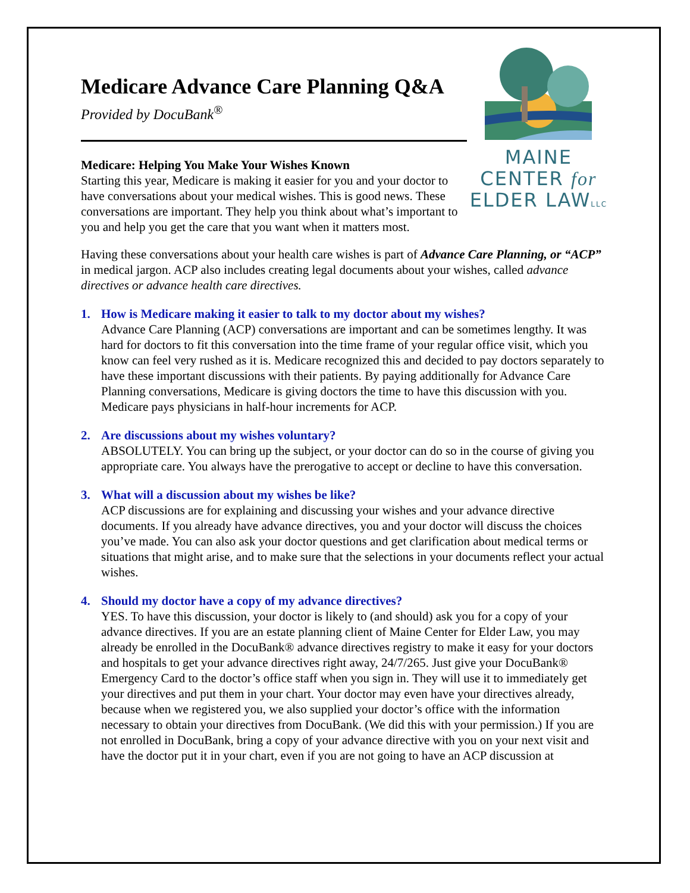Medicare Advance Care Planning Q&A
Provided by DocuBank<sup>®</sup>
Medicare: Helping You Make Your Wishes Known
Starting this year, Medicare is making it easier for you and your doctor to have conversations about your medical wishes. This is good news. These conversations are important. They help you think about what’s important to you and help you get the care that you want when it matters most.
MAINE
CENTER for
ELDER LAWLLC
Having these conversations about your health care wishes is part of Advance Care Planning, or “ACP” in medical jargon. ACP also includes creating legal documents about your wishes, called advance directives or advance health care directives.
1. How is Medicare making it easier to talk to my doctor about my wishes?
Advance Care Planning (ACP) conversations are important and can be sometimes lengthy. It was hard for doctors to fit this conversation into the time frame of your regular office visit, which you know can feel very rushed as it is. Medicare recognized this and decided to pay doctors separately to have these important discussions with their patients. By paying additionally for Advance Care Planning conversations, Medicare is giving doctors the time to have this discussion with you. Medicare pays physicians in half-hour increments for ACP.
2. Are discussions about my wishes voluntary?
ABSOLUTELY. You can bring up the subject, or your doctor can do so in the course of giving you appropriate care. You always have the prerogative to accept or decline to have this conversation.
3. What will a discussion about my wishes be like?
ACP discussions are for explaining and discussing your wishes and your advance directive documents. If you already have advance directives, you and your doctor will discuss the choices you’ve made. You can also ask your doctor questions and get clarification about medical terms or situations that might arise, and to make sure that the selections in your documents reflect your actual wishes.
4. Should my doctor have a copy of my advance directives?
YES. To have this discussion, your doctor is likely to (and should) ask you for a copy of your advance directives. If you are an estate planning client of Maine Center for Elder Law, you may already be enrolled in the DocuBank® advance directives registry to make it easy for your doctors and hospitals to get your advance directives right away, 24/7/265. Just give your DocuBank® Emergency Card to the doctor’s office staff when you sign in. They will use it to immediately get your directives and put them in your chart. Your doctor may even have your directives already, because when we registered you, we also supplied your doctor’s office with the information necessary to obtain your directives from DocuBank. (We did this with your permission.) If you are not enrolled in DocuBank, bring a copy of your advance directive with you on your next visit and have the doctor put it in your chart, even if you are not going to have an ACP discussion at